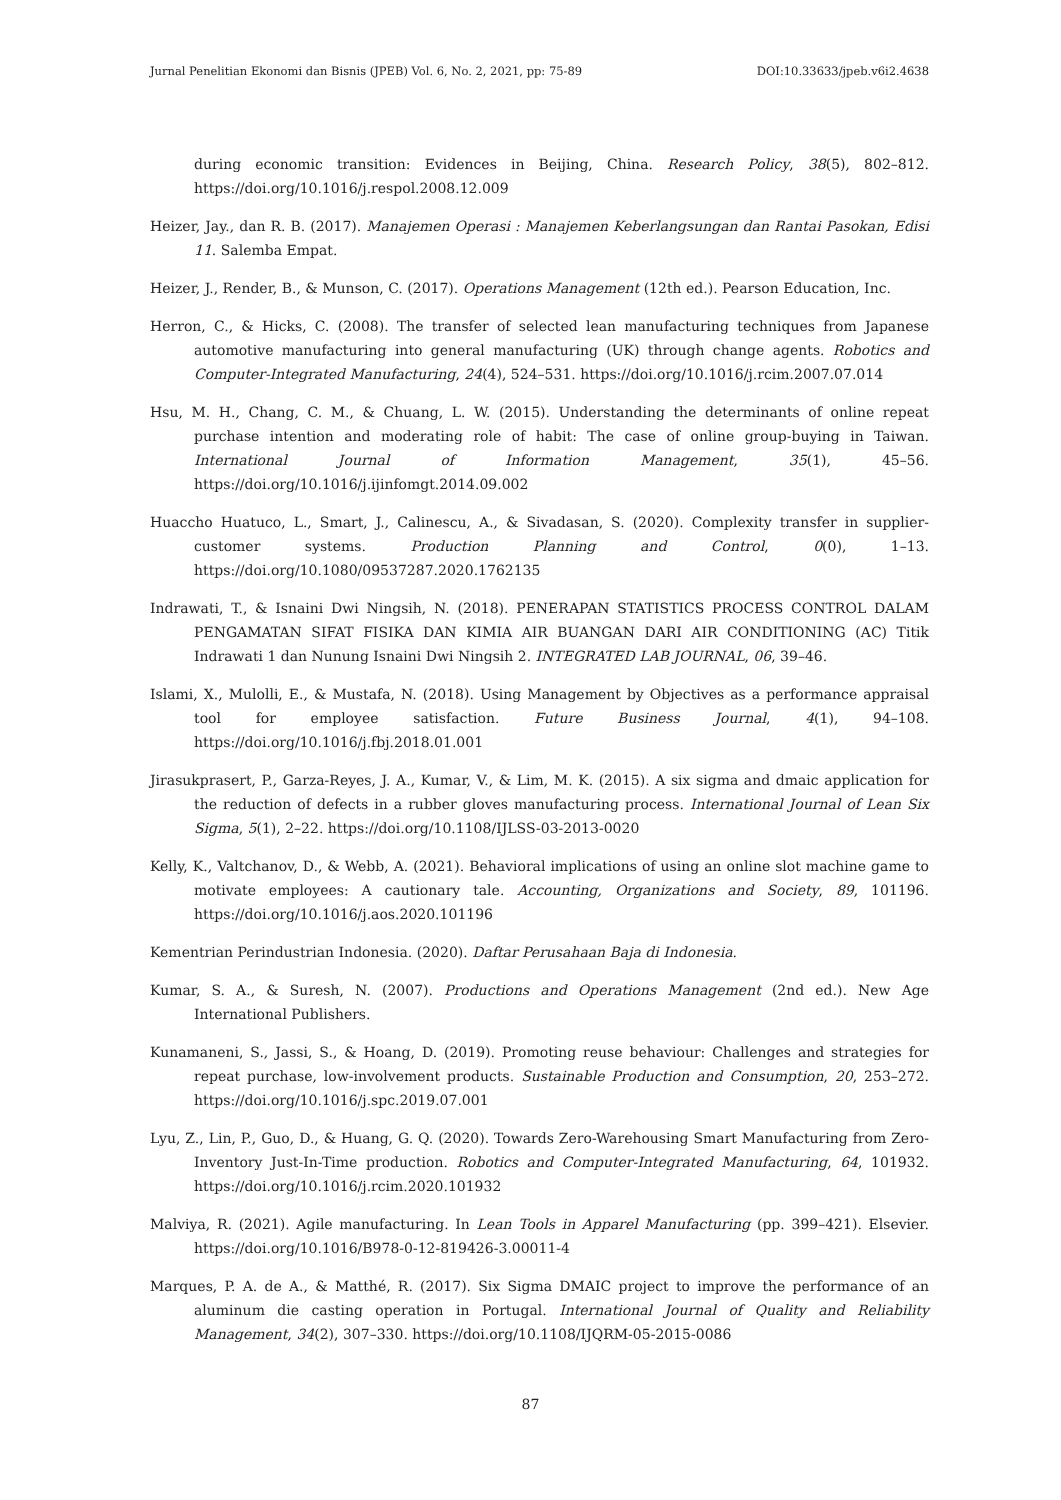Jurnal Penelitian Ekonomi dan Bisnis (JPEB) Vol. 6, No. 2, 2021, pp: 75-89 DOI:10.33633/jpeb.v6i2.4638
during economic transition: Evidences in Beijing, China. Research Policy, 38(5), 802–812. https://doi.org/10.1016/j.respol.2008.12.009
Heizer, Jay., dan R. B. (2017). Manajemen Operasi : Manajemen Keberlangsungan dan Rantai Pasokan, Edisi 11. Salemba Empat.
Heizer, J., Render, B., & Munson, C. (2017). Operations Management (12th ed.). Pearson Education, Inc.
Herron, C., & Hicks, C. (2008). The transfer of selected lean manufacturing techniques from Japanese automotive manufacturing into general manufacturing (UK) through change agents. Robotics and Computer-Integrated Manufacturing, 24(4), 524–531. https://doi.org/10.1016/j.rcim.2007.07.014
Hsu, M. H., Chang, C. M., & Chuang, L. W. (2015). Understanding the determinants of online repeat purchase intention and moderating role of habit: The case of online group-buying in Taiwan. International Journal of Information Management, 35(1), 45–56. https://doi.org/10.1016/j.ijinfomgt.2014.09.002
Huaccho Huatuco, L., Smart, J., Calinescu, A., & Sivadasan, S. (2020). Complexity transfer in supplier-customer systems. Production Planning and Control, 0(0), 1–13. https://doi.org/10.1080/09537287.2020.1762135
Indrawati, T., & Isnaini Dwi Ningsih, N. (2018). PENERAPAN STATISTICS PROCESS CONTROL DALAM PENGAMATAN SIFAT FISIKA DAN KIMIA AIR BUANGAN DARI AIR CONDITIONING (AC) Titik Indrawati 1 dan Nunung Isnaini Dwi Ningsih 2. INTEGRATED LAB JOURNAL, 06, 39–46.
Islami, X., Mulolli, E., & Mustafa, N. (2018). Using Management by Objectives as a performance appraisal tool for employee satisfaction. Future Business Journal, 4(1), 94–108. https://doi.org/10.1016/j.fbj.2018.01.001
Jirasukprasert, P., Garza-Reyes, J. A., Kumar, V., & Lim, M. K. (2015). A six sigma and dmaic application for the reduction of defects in a rubber gloves manufacturing process. International Journal of Lean Six Sigma, 5(1), 2–22. https://doi.org/10.1108/IJLSS-03-2013-0020
Kelly, K., Valtchanov, D., & Webb, A. (2021). Behavioral implications of using an online slot machine game to motivate employees: A cautionary tale. Accounting, Organizations and Society, 89, 101196. https://doi.org/10.1016/j.aos.2020.101196
Kementrian Perindustrian Indonesia. (2020). Daftar Perusahaan Baja di Indonesia.
Kumar, S. A., & Suresh, N. (2007). Productions and Operations Management (2nd ed.). New Age International Publishers.
Kunamaneni, S., Jassi, S., & Hoang, D. (2019). Promoting reuse behaviour: Challenges and strategies for repeat purchase, low-involvement products. Sustainable Production and Consumption, 20, 253–272. https://doi.org/10.1016/j.spc.2019.07.001
Lyu, Z., Lin, P., Guo, D., & Huang, G. Q. (2020). Towards Zero-Warehousing Smart Manufacturing from Zero-Inventory Just-In-Time production. Robotics and Computer-Integrated Manufacturing, 64, 101932. https://doi.org/10.1016/j.rcim.2020.101932
Malviya, R. (2021). Agile manufacturing. In Lean Tools in Apparel Manufacturing (pp. 399–421). Elsevier. https://doi.org/10.1016/B978-0-12-819426-3.00011-4
Marques, P. A. de A., & Matthé, R. (2017). Six Sigma DMAIC project to improve the performance of an aluminum die casting operation in Portugal. International Journal of Quality and Reliability Management, 34(2), 307–330. https://doi.org/10.1108/IJQRM-05-2015-0086
87